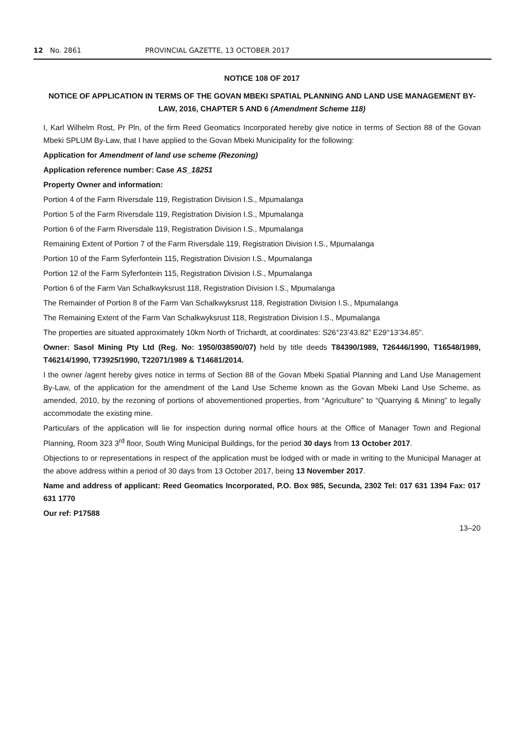12 No. 2861 PROVINCIAL GAZETTE, 13 OCTOBER 2017
NOTICE 108 OF 2017
NOTICE OF APPLICATION IN TERMS OF THE GOVAN MBEKI SPATIAL PLANNING AND LAND USE MANAGEMENT BY-LAW, 2016, CHAPTER 5 AND 6 (Amendment Scheme 118)
I, Karl Wilhelm Rost, Pr Pln, of the firm Reed Geomatics Incorporated hereby give notice in terms of Section 88 of the Govan Mbeki SPLUM By-Law, that I have applied to the Govan Mbeki Municipality for the following:
Application for Amendment of land use scheme (Rezoning)
Application reference number: Case AS_18251
Property Owner and information:
Portion 4 of the Farm Riversdale 119, Registration Division I.S., Mpumalanga
Portion 5 of the Farm Riversdale 119, Registration Division I.S., Mpumalanga
Portion 6 of the Farm Riversdale 119, Registration Division I.S., Mpumalanga
Remaining Extent of Portion 7 of the Farm Riversdale 119, Registration Division I.S., Mpumalanga
Portion 10 of the Farm Syferfontein 115, Registration Division I.S., Mpumalanga
Portion 12 of the Farm Syferfontein 115, Registration Division I.S., Mpumalanga
Portion 6 of the Farm Van Schalkwyksrust 118, Registration Division I.S., Mpumalanga
The Remainder of Portion 8 of the Farm Van Schalkwyksrust 118, Registration Division I.S., Mpumalanga
The Remaining Extent of the Farm Van Schalkwyksrust 118, Registration Division I.S., Mpumalanga
The properties are situated approximately 10km North of Trichardt, at coordinates: S26°23’43.82” E29°13’34.85”.
Owner: Sasol Mining Pty Ltd (Reg. No: 1950/038590/07) held by title deeds T84390/1989, T26446/1990, T16548/1989, T46214/1990, T73925/1990, T22071/1989 & T14681/2014.
I the owner /agent hereby gives notice in terms of Section 88 of the Govan Mbeki Spatial Planning and Land Use Management By-Law, of the application for the amendment of the Land Use Scheme known as the Govan Mbeki Land Use Scheme, as amended, 2010, by the rezoning of portions of abovementioned properties, from “Agriculture” to “Quarrying & Mining” to legally accommodate the existing mine.
Particulars of the application will lie for inspection during normal office hours at the Office of Manager Town and Regional Planning, Room 323 3<sup>rd</sup> floor, South Wing Municipal Buildings, for the period 30 days from 13 October 2017.
Objections to or representations in respect of the application must be lodged with or made in writing to the Municipal Manager at the above address within a period of 30 days from 13 October 2017, being 13 November 2017.
Name and address of applicant: Reed Geomatics Incorporated, P.O. Box 985, Secunda, 2302 Tel: 017 631 1394 Fax: 017 631 1770
Our ref: P17588
13–20